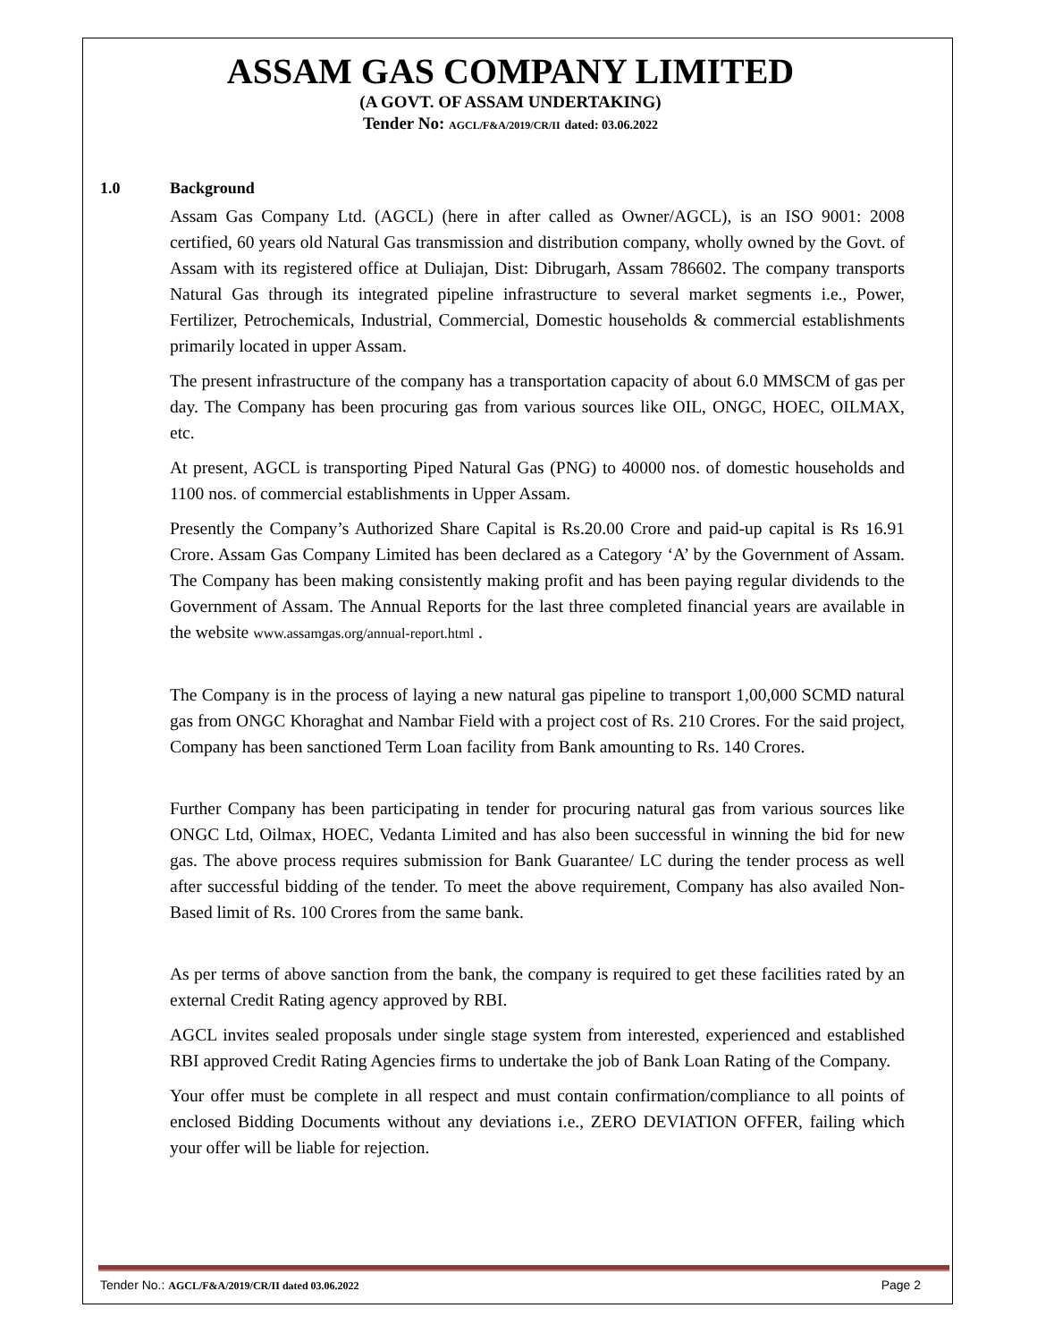ASSAM GAS COMPANY LIMITED
(A GOVT. OF ASSAM UNDERTAKING)
Tender No: AGCL/F&A/2019/CR/II dated: 03.06.2022
1.0 Background
Assam Gas Company Ltd. (AGCL) (here in after called as Owner/AGCL), is an ISO 9001: 2008 certified, 60 years old Natural Gas transmission and distribution company, wholly owned by the Govt. of Assam with its registered office at Duliajan, Dist: Dibrugarh, Assam 786602. The company transports Natural Gas through its integrated pipeline infrastructure to several market segments i.e., Power, Fertilizer, Petrochemicals, Industrial, Commercial, Domestic households & commercial establishments primarily located in upper Assam.
The present infrastructure of the company has a transportation capacity of about 6.0 MMSCM of gas per day. The Company has been procuring gas from various sources like OIL, ONGC, HOEC, OILMAX, etc.
At present, AGCL is transporting Piped Natural Gas (PNG) to 40000 nos. of domestic households and 1100 nos. of commercial establishments in Upper Assam.
Presently the Company’s Authorized Share Capital is Rs.20.00 Crore and paid-up capital is Rs 16.91 Crore. Assam Gas Company Limited has been declared as a Category ‘A’ by the Government of Assam. The Company has been making consistently making profit and has been paying regular dividends to the Government of Assam. The Annual Reports for the last three completed financial years are available in the website www.assamgas.org/annual-report.html .
The Company is in the process of laying a new natural gas pipeline to transport 1,00,000 SCMD natural gas from ONGC Khoraghat and Nambar Field with a project cost of Rs. 210 Crores. For the said project, Company has been sanctioned Term Loan facility from Bank amounting to Rs. 140 Crores.
Further Company has been participating in tender for procuring natural gas from various sources like ONGC Ltd, Oilmax, HOEC, Vedanta Limited and has also been successful in winning the bid for new gas. The above process requires submission for Bank Guarantee/ LC during the tender process as well after successful bidding of the tender. To meet the above requirement, Company has also availed Non-Based limit of Rs. 100 Crores from the same bank.
As per terms of above sanction from the bank, the company is required to get these facilities rated by an external Credit Rating agency approved by RBI.
AGCL invites sealed proposals under single stage system from interested, experienced and established RBI approved Credit Rating Agencies firms to undertake the job of Bank Loan Rating of the Company.
Your offer must be complete in all respect and must contain confirmation/compliance to all points of enclosed Bidding Documents without any deviations i.e., ZERO DEVIATION OFFER, failing which your offer will be liable for rejection.
Tender No.: AGCL/F&A/2019/CR/II dated 03.06.2022
Page 2